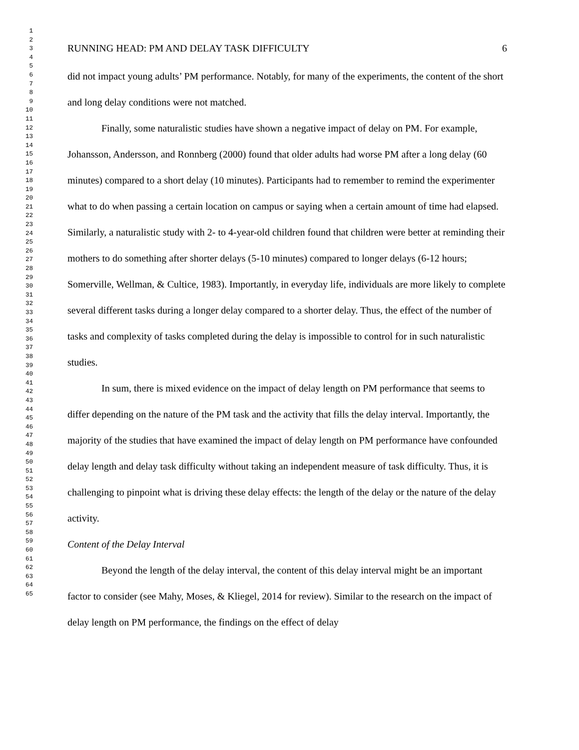1
2
3
4
5
6
7
8
9
10
11
12
13
14
15
16
17
18
19
20
21
22
23
24
25
26
27
28
29
30
31
32
33
34
35
36
37
38
39
40
41
42
43
44
45
46
47
48
49
50
51
52
53
54
55
56
57
58
59
60
61
62
63
64
65
RUNNING HEAD: PM AND DELAY TASK DIFFICULTY 6
did not impact young adults’ PM performance. Notably, for many of the experiments, the content of the short and long delay conditions were not matched.
Finally, some naturalistic studies have shown a negative impact of delay on PM. For example, Johansson, Andersson, and Ronnberg (2000) found that older adults had worse PM after a long delay (60 minutes) compared to a short delay (10 minutes). Participants had to remember to remind the experimenter what to do when passing a certain location on campus or saying when a certain amount of time had elapsed. Similarly, a naturalistic study with 2- to 4-year-old children found that children were better at reminding their mothers to do something after shorter delays (5-10 minutes) compared to longer delays (6-12 hours; Somerville, Wellman, & Cultice, 1983). Importantly, in everyday life, individuals are more likely to complete several different tasks during a longer delay compared to a shorter delay. Thus, the effect of the number of tasks and complexity of tasks completed during the delay is impossible to control for in such naturalistic studies.
In sum, there is mixed evidence on the impact of delay length on PM performance that seems to differ depending on the nature of the PM task and the activity that fills the delay interval. Importantly, the majority of the studies that have examined the impact of delay length on PM performance have confounded delay length and delay task difficulty without taking an independent measure of task difficulty. Thus, it is challenging to pinpoint what is driving these delay effects: the length of the delay or the nature of the delay activity.
Content of the Delay Interval
Beyond the length of the delay interval, the content of this delay interval might be an important factor to consider (see Mahy, Moses, & Kliegel, 2014 for review). Similar to the research on the impact of delay length on PM performance, the findings on the effect of delay